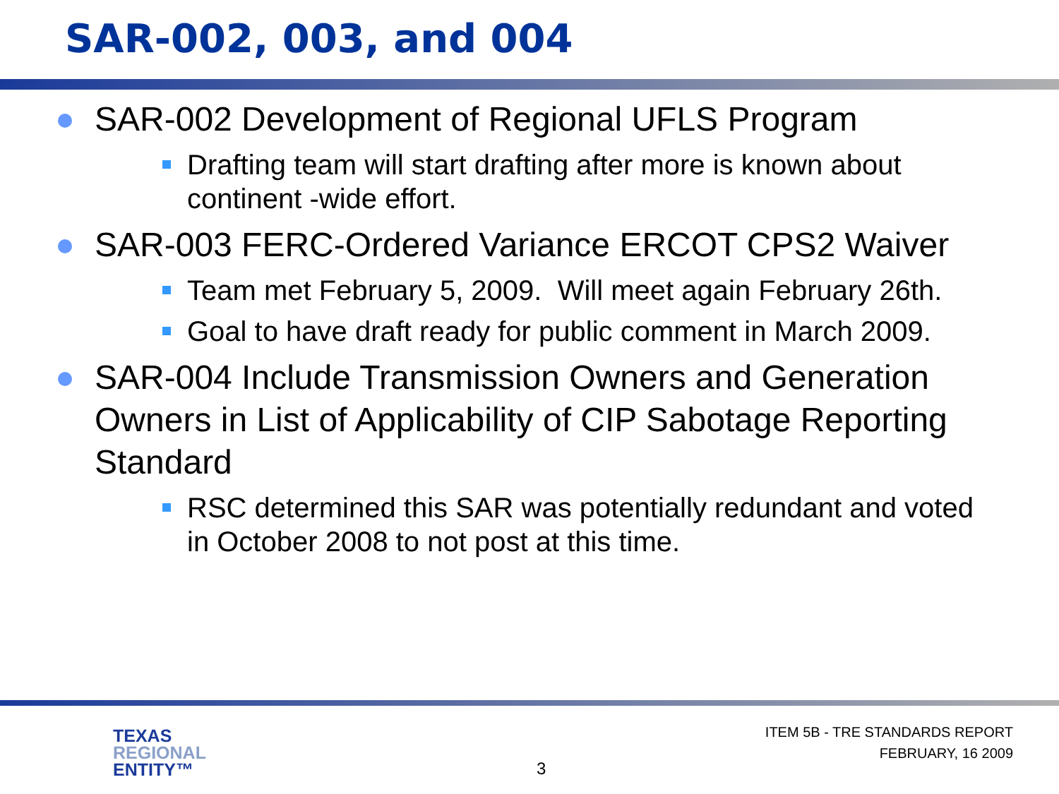SAR-002, 003, and 004
SAR-002 Development of Regional UFLS Program
Drafting team will start drafting after more is known about continent -wide effort.
SAR-003 FERC-Ordered Variance ERCOT CPS2 Waiver
Team met February 5, 2009. Will meet again February 26th.
Goal to have draft ready for public comment in March 2009.
SAR-004 Include Transmission Owners and Generation Owners in List of Applicability of CIP Sabotage Reporting Standard
RSC determined this SAR was potentially redundant and voted in October 2008 to not post at this time.
TEXAS
REGIONAL
ENTITY™
3
ITEM 5B - TRE STANDARDS REPORT
FEBRUARY, 16 2009